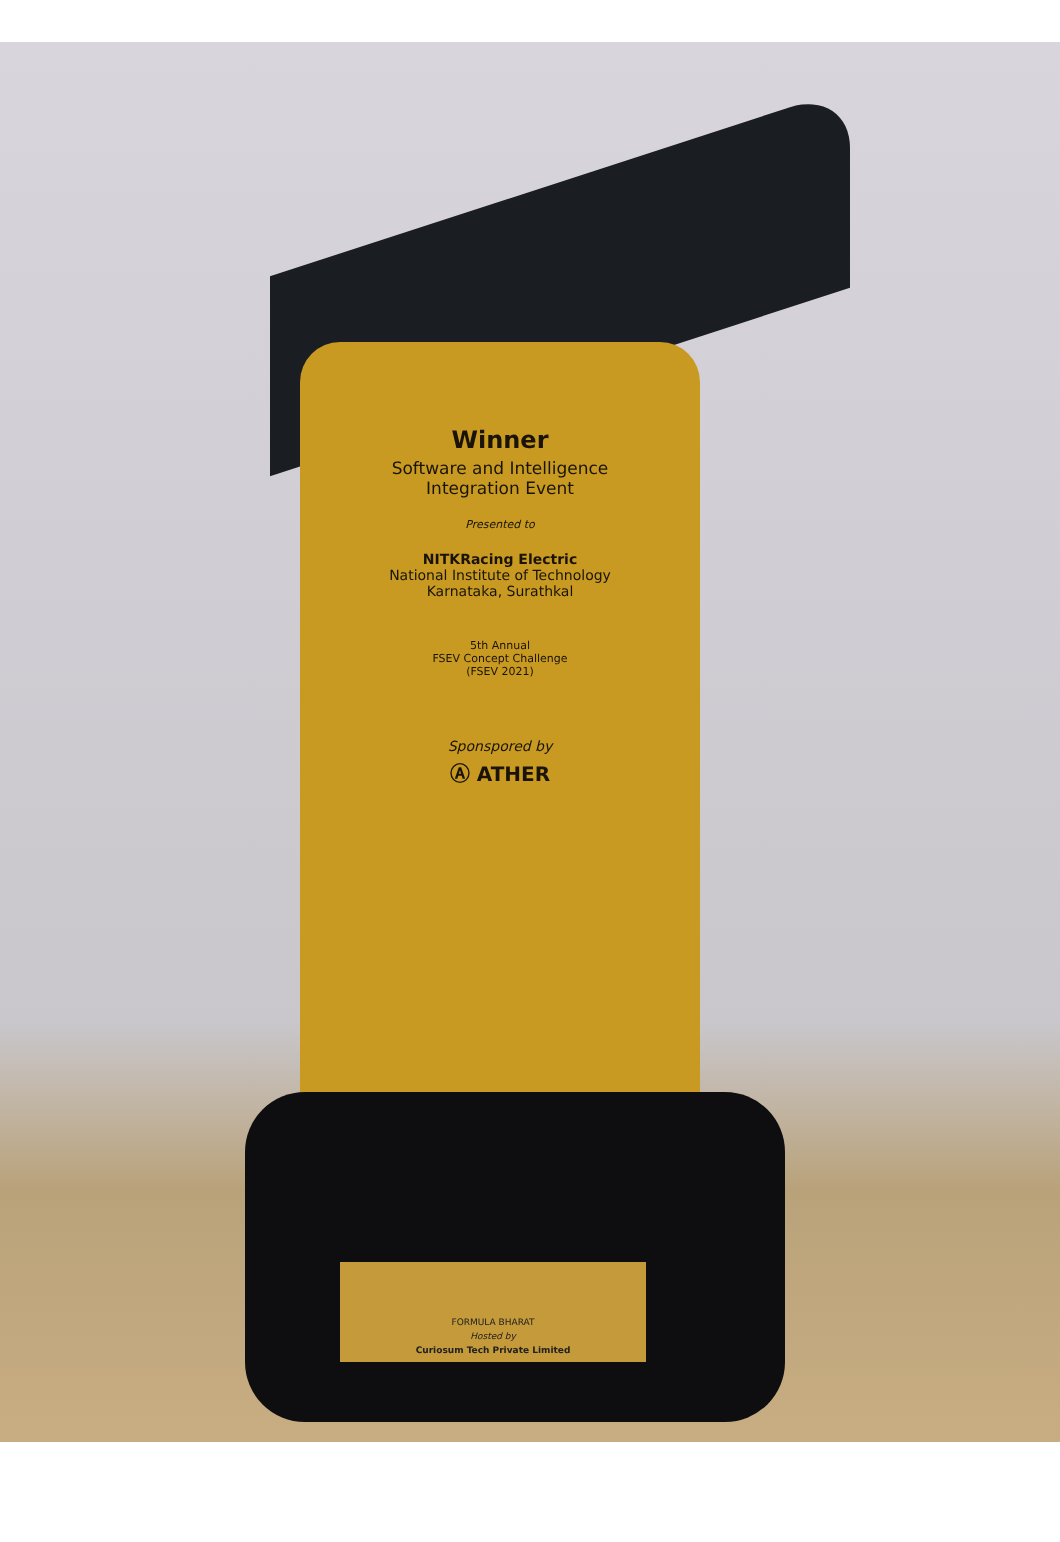Winner
Software and Intelligence
Integration Event
Presented to
NITKRacing Electric
National Institute of Technology
Karnataka, Surathkal
5th Annual
FSEV Concept Challenge
(FSEV 2021)
Sponspored by
Ⓐ ATHER
FORMULA BHARAT
Hosted by
Curiosum Tech Private Limited